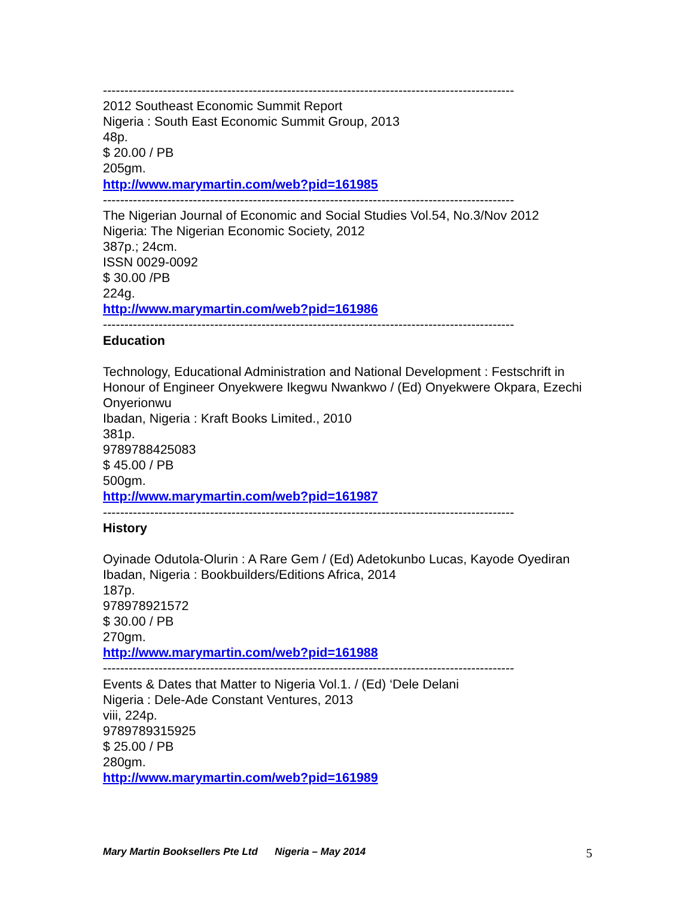------------------------------------------------------------------------------------------------
2012 Southeast Economic Summit Report
Nigeria : South East Economic Summit Group, 2013
48p.
$ 20.00 / PB
205gm.
http://www.marymartin.com/web?pid=161985
------------------------------------------------------------------------------------------------
The Nigerian Journal of Economic and Social Studies Vol.54, No.3/Nov 2012
Nigeria: The Nigerian Economic Society, 2012
387p.; 24cm.
ISSN 0029-0092
$ 30.00 /PB
224g.
http://www.marymartin.com/web?pid=161986
------------------------------------------------------------------------------------------------
Education
Technology, Educational Administration and National Development : Festschrift in Honour of Engineer Onyekwere Ikegwu Nwankwo / (Ed) Onyekwere Okpara, Ezechi Onyerionwu
Ibadan, Nigeria : Kraft Books Limited., 2010
381p.
9789788425083
$ 45.00 / PB
500gm.
http://www.marymartin.com/web?pid=161987
------------------------------------------------------------------------------------------------
History
Oyinade Odutola-Olurin : A Rare Gem / (Ed) Adetokunbo Lucas, Kayode Oyediran
Ibadan, Nigeria : Bookbuilders/Editions Africa, 2014
187p.
978978921572
$ 30.00 / PB
270gm.
http://www.marymartin.com/web?pid=161988
------------------------------------------------------------------------------------------------
Events & Dates that Matter to Nigeria Vol.1. / (Ed) ‘Dele Delani
Nigeria : Dele-Ade Constant Ventures, 2013
viii, 224p.
9789789315925
$ 25.00 / PB
280gm.
http://www.marymartin.com/web?pid=161989
Mary Martin Booksellers Pte Ltd Nigeria – May 2014 5